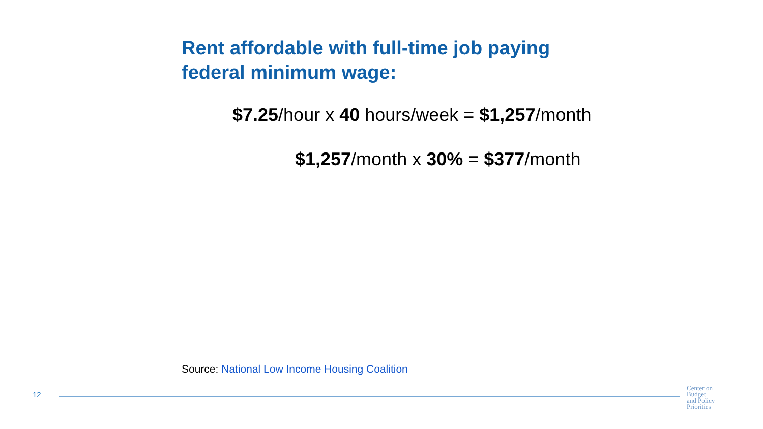Rent affordable with full-time job paying
federal minimum wage:
$7.25/hour x 40 hours/week = $1,257/month
$1,257/month x 30% = $377/month
Source: National Low Income Housing Coalition
12
Center on
Budget
and Policy
Priorities